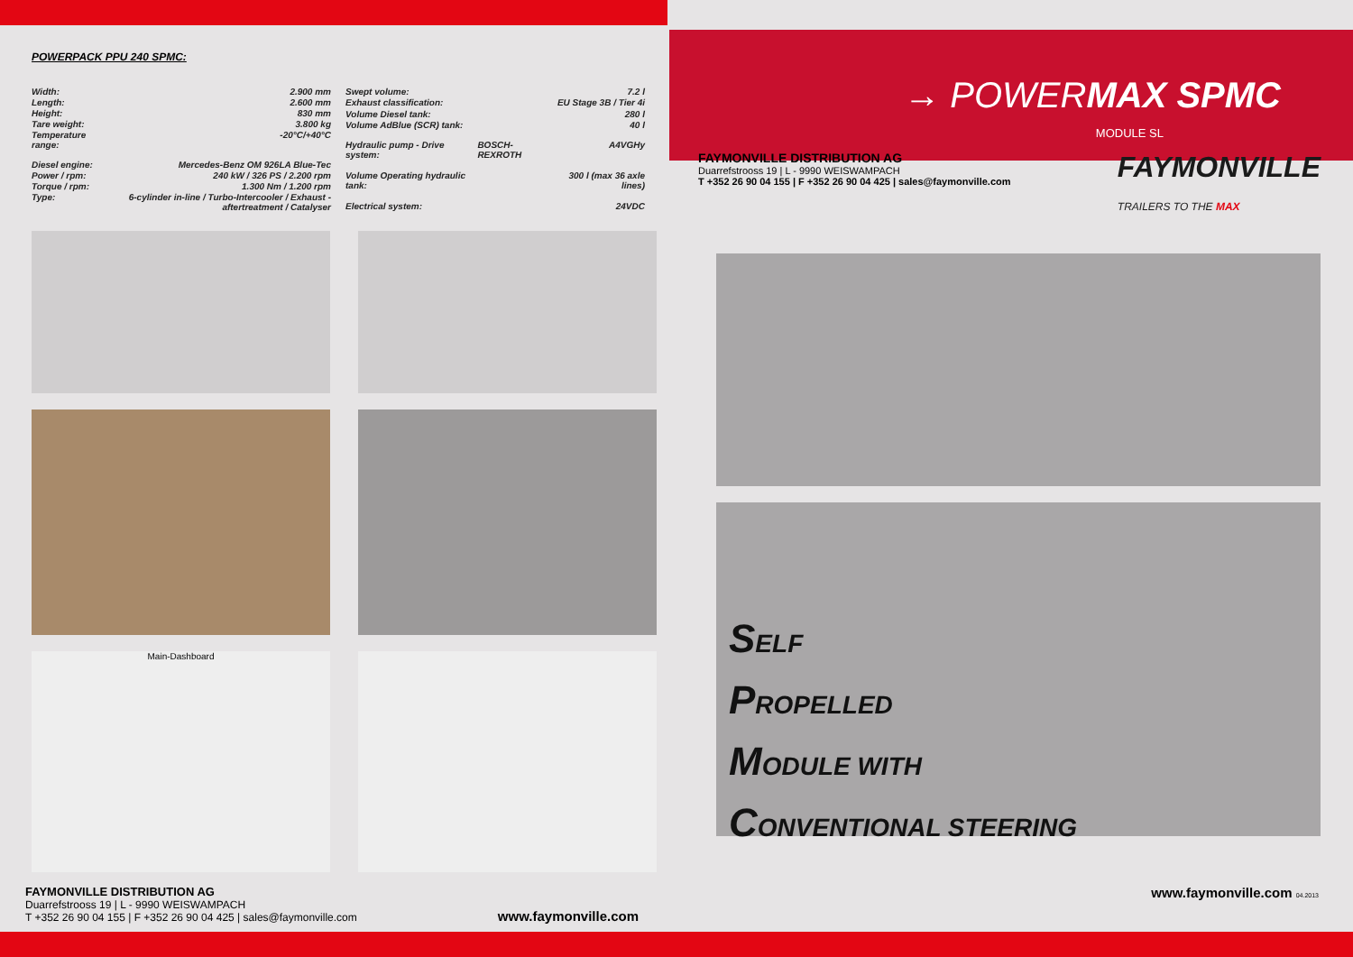POWERPACK PPU 240 SPMC:
| Width: | 2.900 mm |
| Length: | 2.600 mm |
| Height: | 830 mm |
| Tare weight: | 3.800 kg |
| Temperature range: | -20°C/+40°C |
| Diesel engine: | Mercedes-Benz OM 926LA Blue-Tec |
| Power / rpm: | 240 kW / 326 PS / 2.200 rpm |
| Torque / rpm: | 1.300 Nm / 1.200 rpm |
| Type: | 6-cylinder in-line / Turbo-Intercooler / Exhaust - aftertreatment / Catalyser |
| Swept volume: | | 7.2 l |
| Exhaust classification: | | EU Stage 3B / Tier 4i |
| Volume Diesel tank: | | 280 l |
| Volume AdBlue (SCR) tank: | | 40 l |
| Hydraulic pump - Drive system: | BOSCH-REXROTH | A4VGHy |
| Volume Operating hydraulic tank: | | 300 l (max 36 axle lines) |
| Electrical system: | | 24VDC |
Main-Dashboard
FAYMONVILLE DISTRIBUTION AG
Duarrefstrooss 19 | L - 9990 WEISWAMPACH
T +352 26 90 04 155 | F +352 26 90 04 425 | sales@faymonville.com
www.faymonville.com
→ POWERMAX SPMC
MODULE SL
FAYMONVILLE DISTRIBUTION AG
Duarrefstrooss 19 | L - 9990 WEISWAMPACH
T +352 26 90 04 155 | F +352 26 90 04 425 | sales@faymonville.com
FAYMONVILLE
TRAILERS TO THE MAX
SELF
PROPELLED
MODULE WITH
CONVENTIONAL STEERING
www.faymonville.com 04.2013